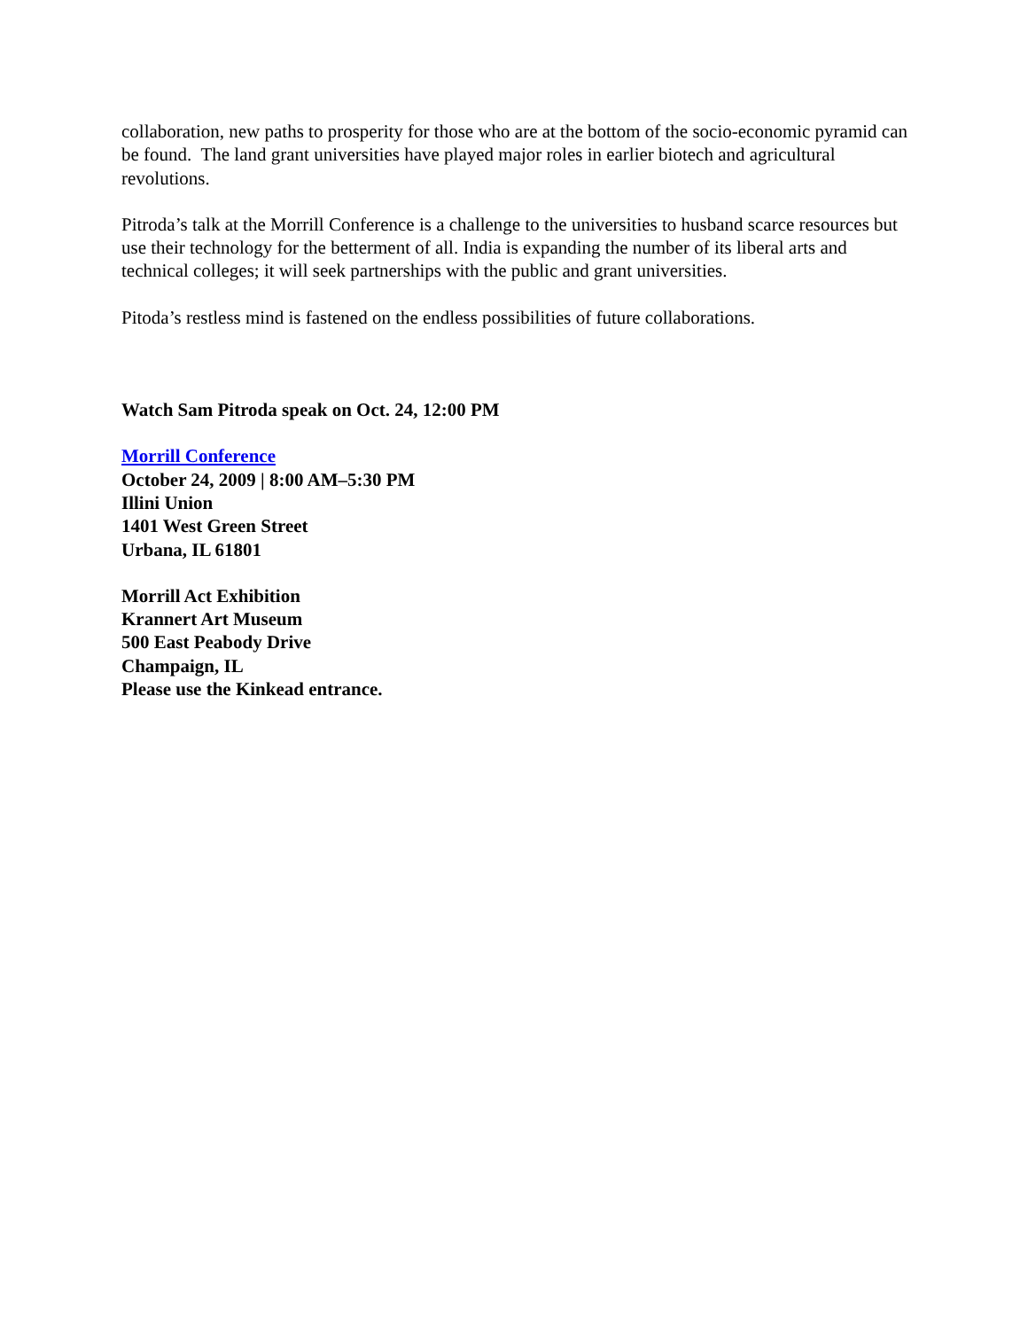collaboration, new paths to prosperity for those who are at the bottom of the socio-economic pyramid can be found. The land grant universities have played major roles in earlier biotech and agricultural revolutions.
Pitroda’s talk at the Morrill Conference is a challenge to the universities to husband scarce resources but use their technology for the betterment of all. India is expanding the number of its liberal arts and technical colleges; it will seek partnerships with the public and grant universities.
Pitoda’s restless mind is fastened on the endless possibilities of future collaborations.
Watch Sam Pitroda speak on Oct. 24, 12:00 PM
Morrill Conference
October 24, 2009 | 8:00 AM–5:30 PM
Illini Union
1401 West Green Street
Urbana, IL 61801
Morrill Act Exhibition
Krannert Art Museum
500 East Peabody Drive
Champaign, IL
Please use the Kinkead entrance.